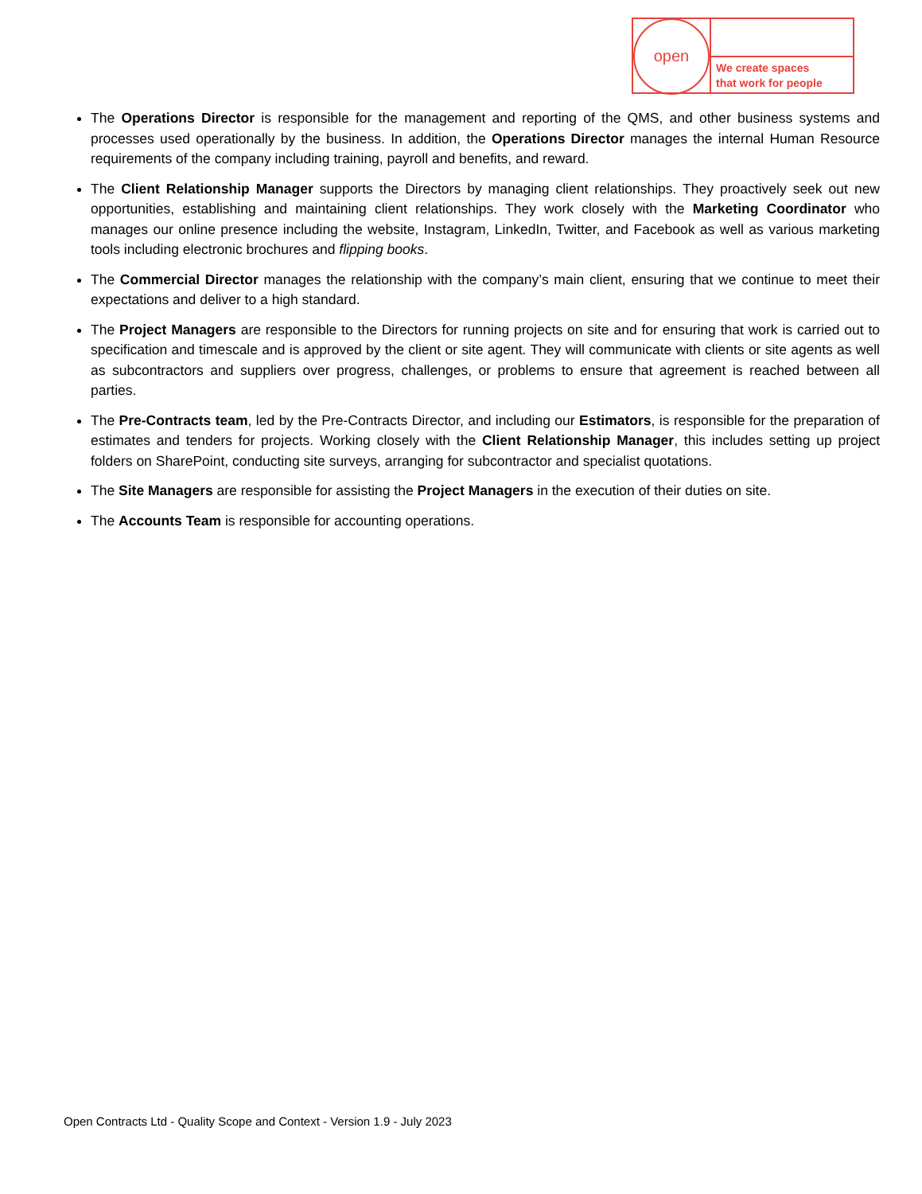open
We create spaces
that work for people
The Operations Director is responsible for the management and reporting of the QMS, and other business systems and processes used operationally by the business. In addition, the Operations Director manages the internal Human Resource requirements of the company including training, payroll and benefits, and reward.
The Client Relationship Manager supports the Directors by managing client relationships. They proactively seek out new opportunities, establishing and maintaining client relationships. They work closely with the Marketing Coordinator who manages our online presence including the website, Instagram, LinkedIn, Twitter, and Facebook as well as various marketing tools including electronic brochures and flipping books.
The Commercial Director manages the relationship with the company’s main client, ensuring that we continue to meet their expectations and deliver to a high standard.
The Project Managers are responsible to the Directors for running projects on site and for ensuring that work is carried out to specification and timescale and is approved by the client or site agent. They will communicate with clients or site agents as well as subcontractors and suppliers over progress, challenges, or problems to ensure that agreement is reached between all parties.
The Pre-Contracts team, led by the Pre-Contracts Director, and including our Estimators, is responsible for the preparation of estimates and tenders for projects. Working closely with the Client Relationship Manager, this includes setting up project folders on SharePoint, conducting site surveys, arranging for subcontractor and specialist quotations.
The Site Managers are responsible for assisting the Project Managers in the execution of their duties on site.
The Accounts Team is responsible for accounting operations.
Open Contracts Ltd - Quality Scope and Context - Version 1.9 - July 2023